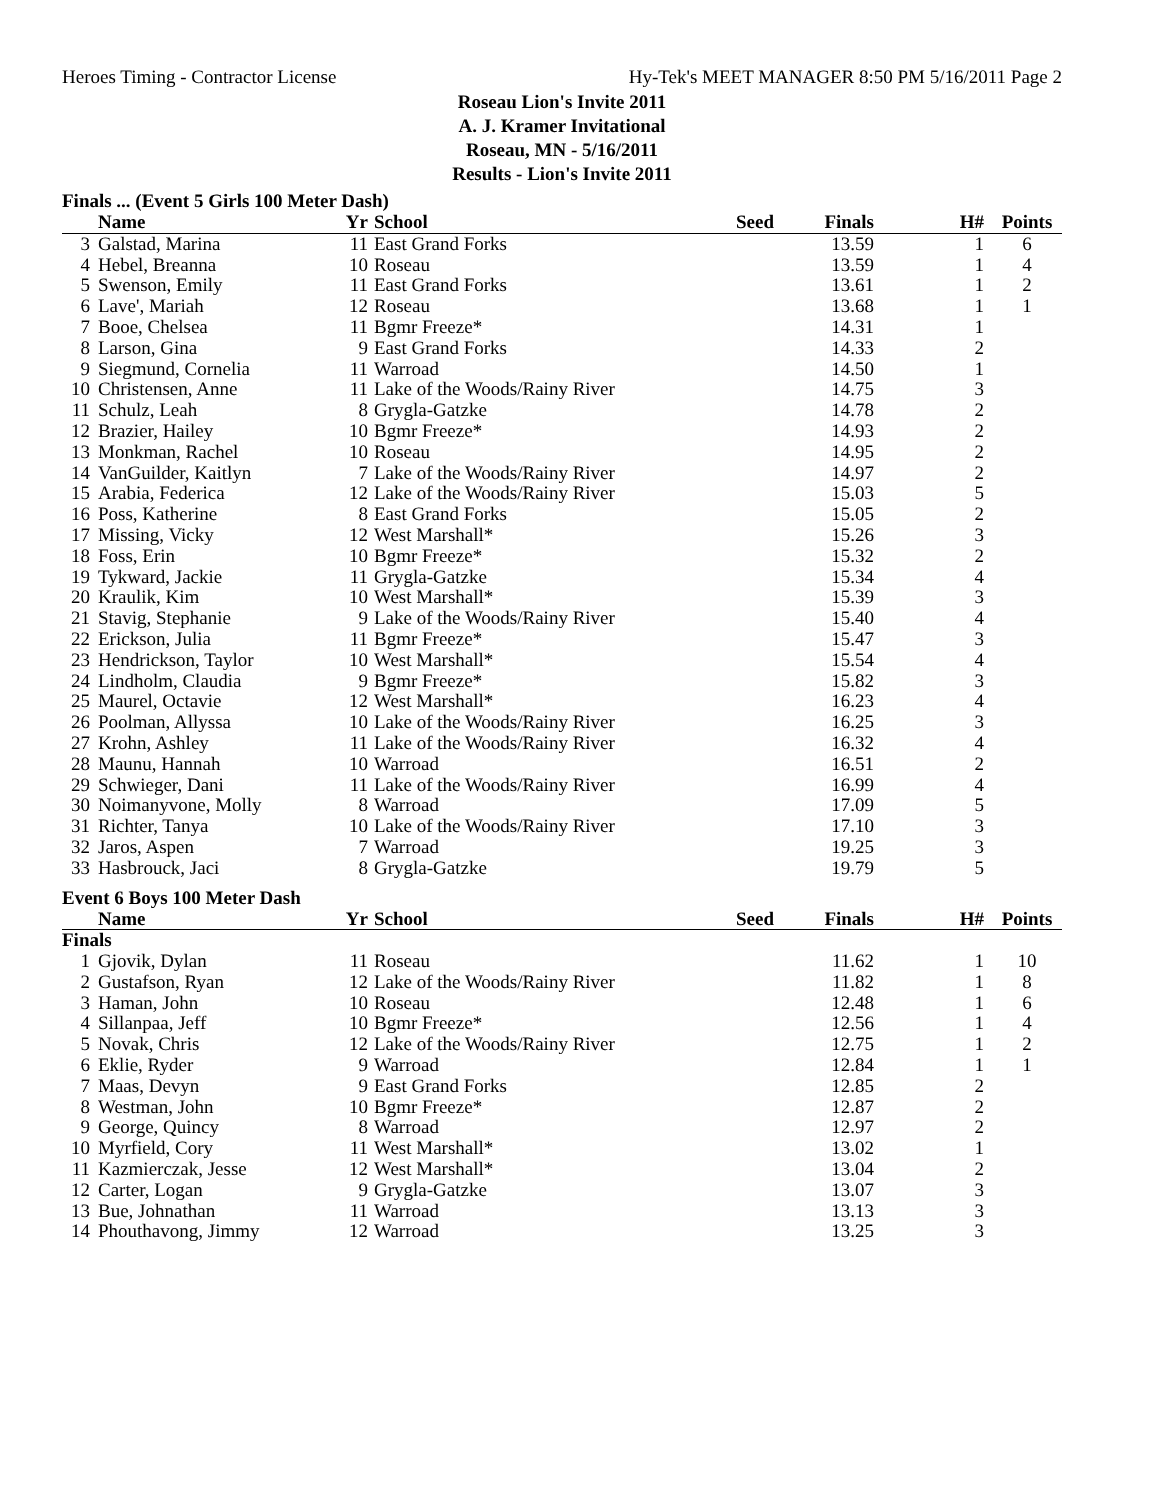Heroes Timing - Contractor License Hy-Tek's MEET MANAGER 8:50 PM 5/16/2011 Page 2
Roseau Lion's Invite 2011
A. J. Kramer Invitational
Roseau, MN - 5/16/2011
Results - Lion's Invite 2011
Finals ... (Event 5 Girls 100 Meter Dash)
| | Name | Yr | School | Seed | Finals | H# | Points |
| --- | --- | --- | --- | --- | --- | --- | --- |
| 3 | Galstad, Marina | 11 | East Grand Forks | | 13.59 | 1 | 6 |
| 4 | Hebel, Breanna | 10 | Roseau | | 13.59 | 1 | 4 |
| 5 | Swenson, Emily | 11 | East Grand Forks | | 13.61 | 1 | 2 |
| 6 | Lave', Mariah | 12 | Roseau | | 13.68 | 1 | 1 |
| 7 | Booe, Chelsea | 11 | Bgmr Freeze* | | 14.31 | 1 | |
| 8 | Larson, Gina | 9 | East Grand Forks | | 14.33 | 2 | |
| 9 | Siegmund, Cornelia | 11 | Warroad | | 14.50 | 1 | |
| 10 | Christensen, Anne | 11 | Lake of the Woods/Rainy River | | 14.75 | 3 | |
| 11 | Schulz, Leah | 8 | Grygla-Gatzke | | 14.78 | 2 | |
| 12 | Brazier, Hailey | 10 | Bgmr Freeze* | | 14.93 | 2 | |
| 13 | Monkman, Rachel | 10 | Roseau | | 14.95 | 2 | |
| 14 | VanGuilder, Kaitlyn | 7 | Lake of the Woods/Rainy River | | 14.97 | 2 | |
| 15 | Arabia, Federica | 12 | Lake of the Woods/Rainy River | | 15.03 | 5 | |
| 16 | Poss, Katherine | 8 | East Grand Forks | | 15.05 | 2 | |
| 17 | Missing, Vicky | 12 | West Marshall* | | 15.26 | 3 | |
| 18 | Foss, Erin | 10 | Bgmr Freeze* | | 15.32 | 2 | |
| 19 | Tykward, Jackie | 11 | Grygla-Gatzke | | 15.34 | 4 | |
| 20 | Kraulik, Kim | 10 | West Marshall* | | 15.39 | 3 | |
| 21 | Stavig, Stephanie | 9 | Lake of the Woods/Rainy River | | 15.40 | 4 | |
| 22 | Erickson, Julia | 11 | Bgmr Freeze* | | 15.47 | 3 | |
| 23 | Hendrickson, Taylor | 10 | West Marshall* | | 15.54 | 4 | |
| 24 | Lindholm, Claudia | 9 | Bgmr Freeze* | | 15.82 | 3 | |
| 25 | Maurel, Octavie | 12 | West Marshall* | | 16.23 | 4 | |
| 26 | Poolman, Allyssa | 10 | Lake of the Woods/Rainy River | | 16.25 | 3 | |
| 27 | Krohn, Ashley | 11 | Lake of the Woods/Rainy River | | 16.32 | 4 | |
| 28 | Maunu, Hannah | 10 | Warroad | | 16.51 | 2 | |
| 29 | Schwieger, Dani | 11 | Lake of the Woods/Rainy River | | 16.99 | 4 | |
| 30 | Noimanyvone, Molly | 8 | Warroad | | 17.09 | 5 | |
| 31 | Richter, Tanya | 10 | Lake of the Woods/Rainy River | | 17.10 | 3 | |
| 32 | Jaros, Aspen | 7 | Warroad | | 19.25 | 3 | |
| 33 | Hasbrouck, Jaci | 8 | Grygla-Gatzke | | 19.79 | 5 | |
Event 6 Boys 100 Meter Dash
| | Name | Yr | School | Seed | Finals | H# | Points |
| --- | --- | --- | --- | --- | --- | --- | --- |
| Finals | | | | | | | |
| 1 | Gjovik, Dylan | 11 | Roseau | | 11.62 | 1 | 10 |
| 2 | Gustafson, Ryan | 12 | Lake of the Woods/Rainy River | | 11.82 | 1 | 8 |
| 3 | Haman, John | 10 | Roseau | | 12.48 | 1 | 6 |
| 4 | Sillanpaa, Jeff | 10 | Bgmr Freeze* | | 12.56 | 1 | 4 |
| 5 | Novak, Chris | 12 | Lake of the Woods/Rainy River | | 12.75 | 1 | 2 |
| 6 | Eklie, Ryder | 9 | Warroad | | 12.84 | 1 | 1 |
| 7 | Maas, Devyn | 9 | East Grand Forks | | 12.85 | 2 | |
| 8 | Westman, John | 10 | Bgmr Freeze* | | 12.87 | 2 | |
| 9 | George, Quincy | 8 | Warroad | | 12.97 | 2 | |
| 10 | Myrfield, Cory | 11 | West Marshall* | | 13.02 | 1 | |
| 11 | Kazmierczak, Jesse | 12 | West Marshall* | | 13.04 | 2 | |
| 12 | Carter, Logan | 9 | Grygla-Gatzke | | 13.07 | 3 | |
| 13 | Bue, Johnathan | 11 | Warroad | | 13.13 | 3 | |
| 14 | Phouthavong, Jimmy | 12 | Warroad | | 13.25 | 3 | |